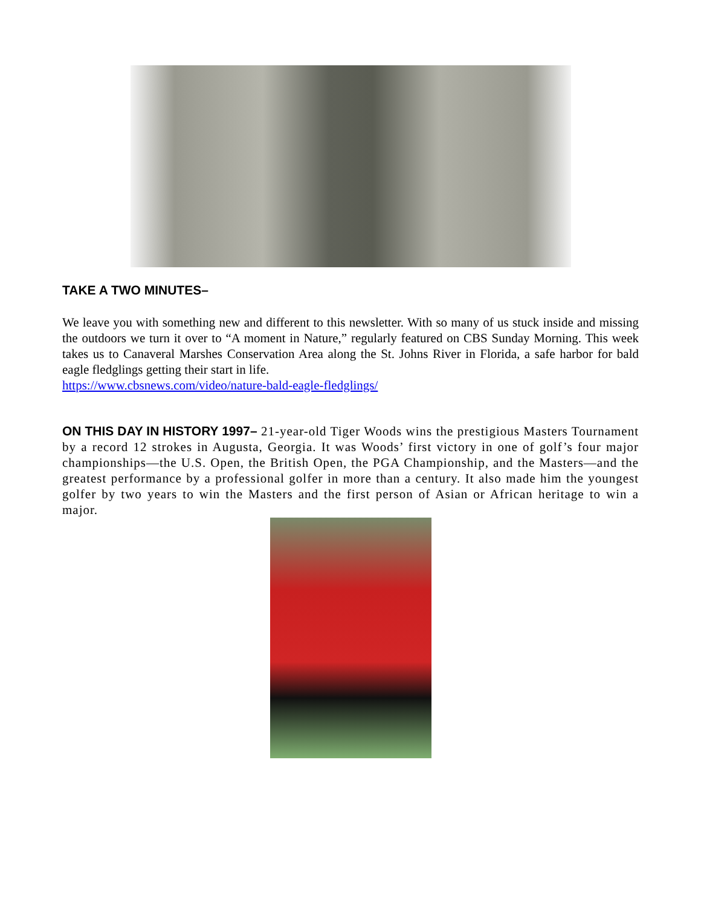TAKE A TWO MINUTES–
We leave you with something new and different to this newsletter. With so many of us stuck inside and missing the outdoors we turn it over to “A moment in Nature,” regularly featured on CBS Sunday Morning. This week takes us to Canaveral Marshes Conservation Area along the St. Johns River in Florida, a safe harbor for bald eagle fledglings getting their start in life.
https://www.cbsnews.com/video/nature-bald-eagle-fledglings/
ON THIS DAY IN HISTORY 1997– 21-year-old Tiger Woods wins the prestigious Masters Tournament by a record 12 strokes in Augusta, Georgia. It was Woods’ first victory in one of golf’s four major championships—the U.S. Open, the British Open, the PGA Championship, and the Masters—and the greatest performance by a professional golfer in more than a century. It also made him the youngest golfer by two years to win the Masters and the first person of Asian or African heritage to win a major.